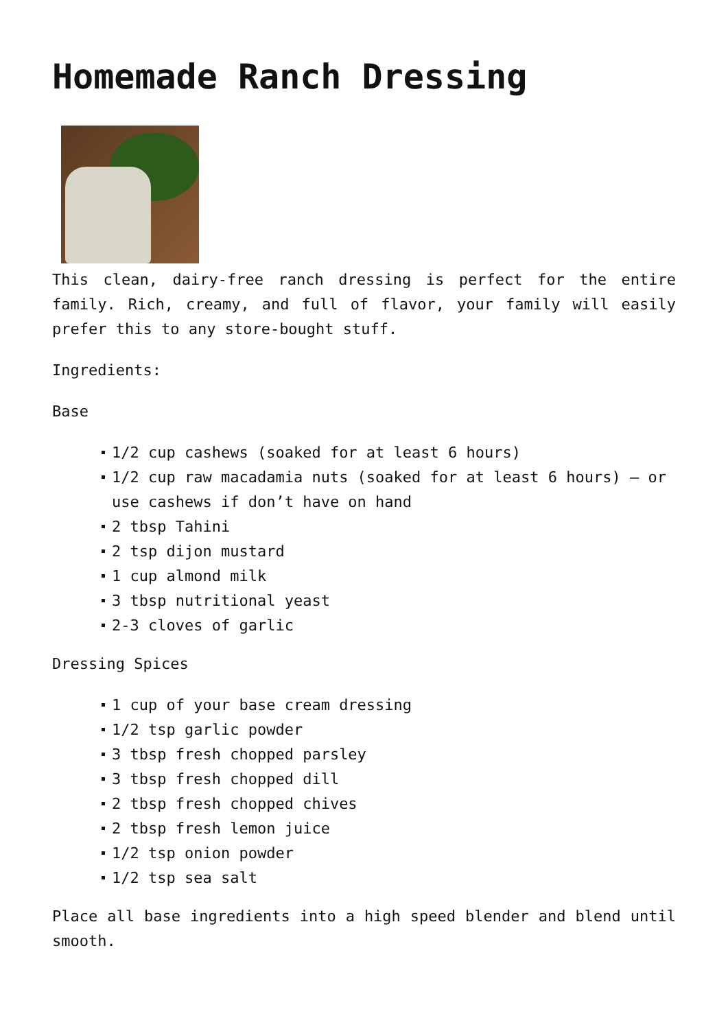Homemade Ranch Dressing
This clean, dairy-free ranch dressing is perfect for the entire family. Rich, creamy, and full of flavor, your family will easily prefer this to any store-bought stuff.
Ingredients:
Base
1/2 cup cashews (soaked for at least 6 hours)
1/2 cup raw macadamia nuts (soaked for at least 6 hours) – or use cashews if don’t have on hand
2 tbsp Tahini
2 tsp dijon mustard
1 cup almond milk
3 tbsp nutritional yeast
2-3 cloves of garlic
Dressing Spices
1 cup of your base cream dressing
1/2 tsp garlic powder
3 tbsp fresh chopped parsley
3 tbsp fresh chopped dill
2 tbsp fresh chopped chives
2 tbsp fresh lemon juice
1/2 tsp onion powder
1/2 tsp sea salt
Place all base ingredients into a high speed blender and blend until smooth.